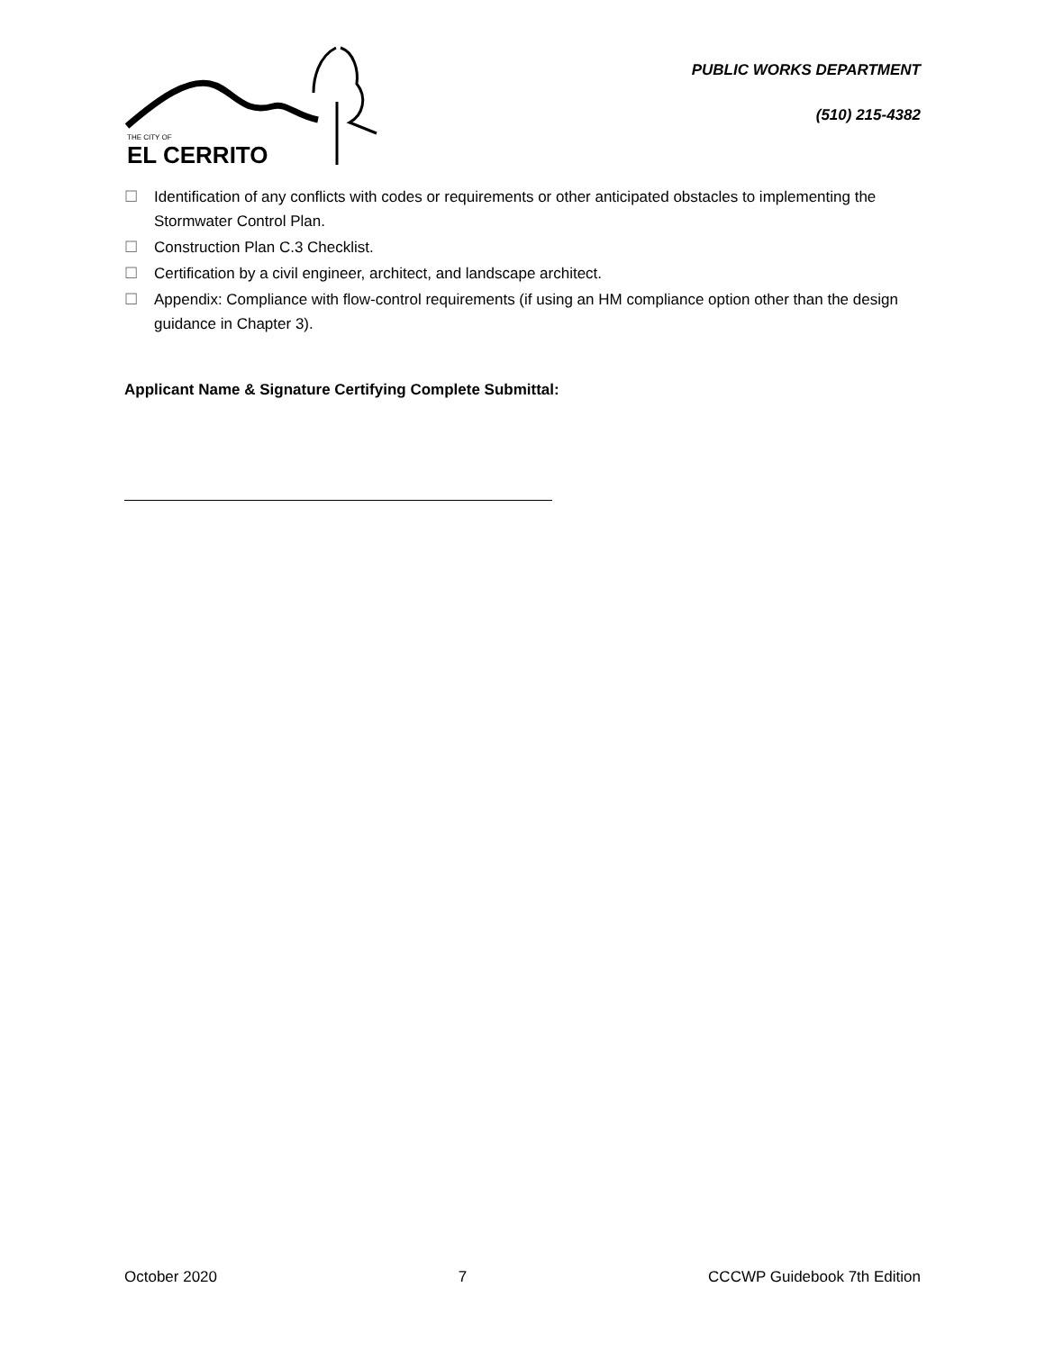THE CITY OF
EL CERRITO
PUBLIC WORKS DEPARTMENT
(510) 215-4382
☐ Identification of any conflicts with codes or requirements or other anticipated obstacles to implementing the Stormwater Control Plan.
☐ Construction Plan C.3 Checklist.
☐ Certification by a civil engineer, architect, and landscape architect.
☐ Appendix: Compliance with flow-control requirements (if using an HM compliance option other than the design guidance in Chapter 3).
Applicant Name & Signature Certifying Complete Submittal:
October 2020 7 CCCWP Guidebook 7th Edition